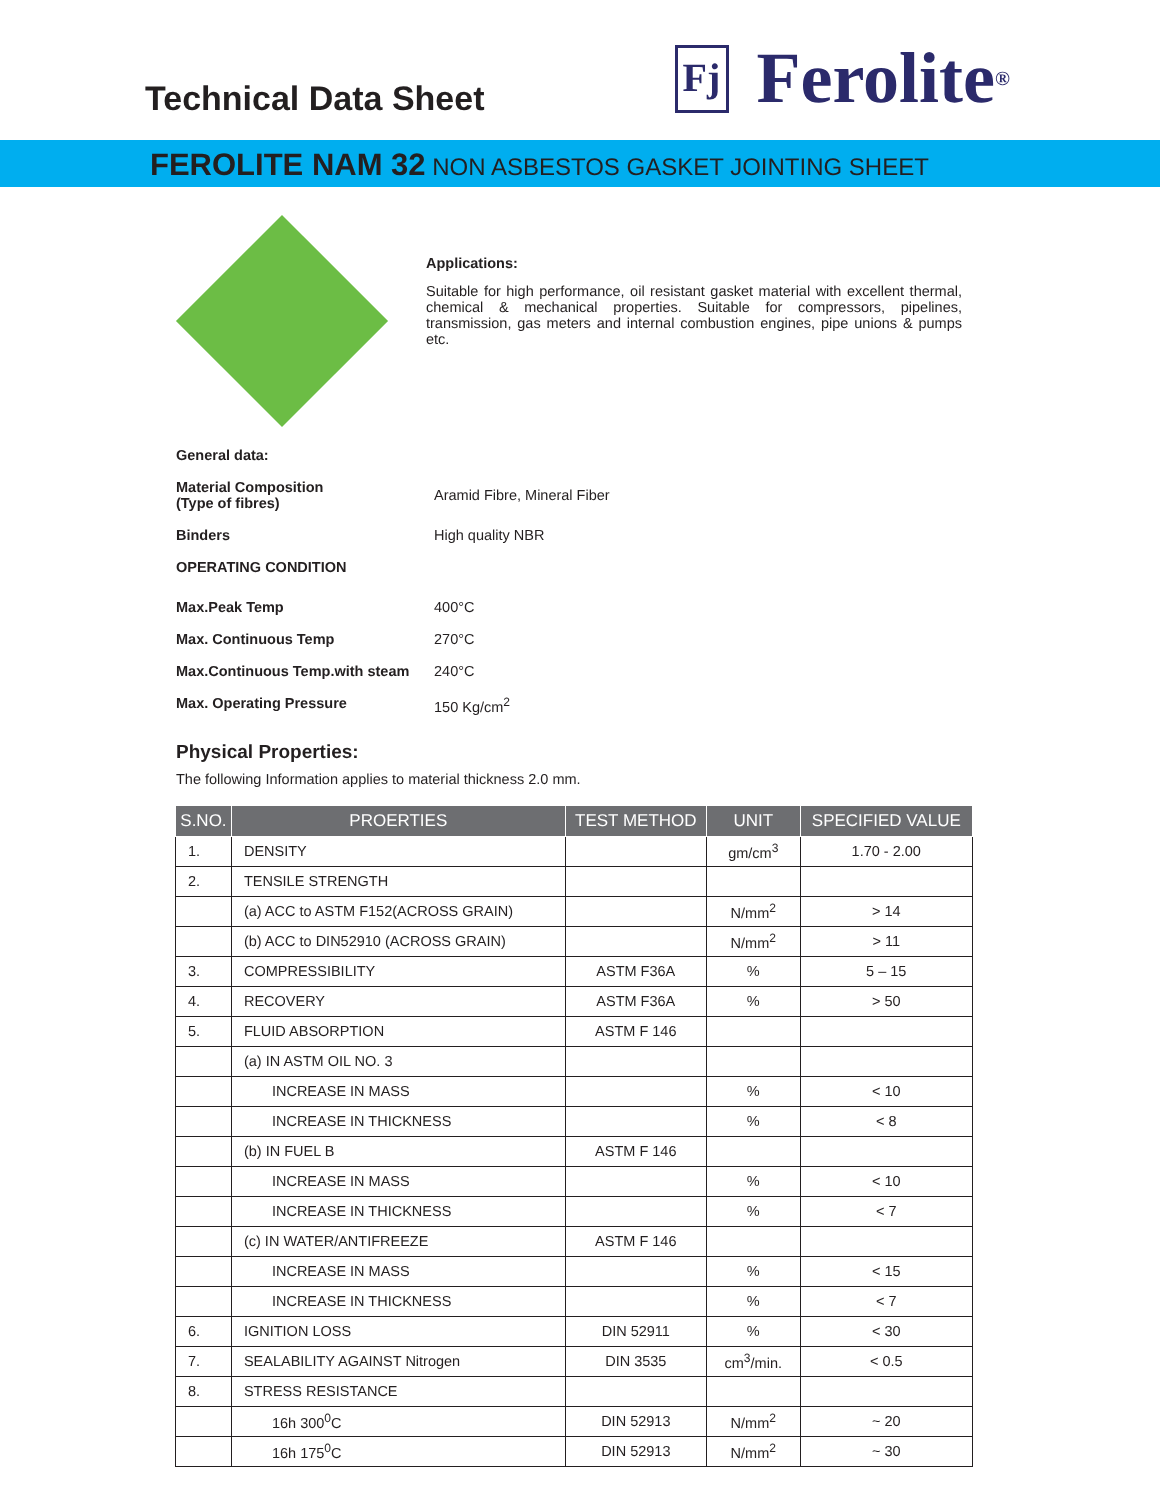Technical Data Sheet
Fj Ferolite<sup>®</sup>
FEROLITE NAM 32 NON ASBESTOS GASKET JOINTING SHEET
Applications:
Suitable for high performance, oil resistant gasket material with excellent thermal, chemical & mechanical properties. Suitable for compressors, pipelines, transmission, gas meters and internal combustion engines, pipe unions & pumps etc.
General data:
Material Composition
(Type of fibres) Aramid Fibre, Mineral Fiber
Binders High quality NBR
OPERATING CONDITION
Max.Peak Temp 400°C
Max. Continuous Temp 270°C
Max.Continuous Temp.with steam 240°C
Max. Operating Pressure 150 Kg/cm<sup>2</sup>
Physical Properties:
The following Information applies to material thickness 2.0 mm.
| S.NO. | PROERTIES | TEST METHOD | UNIT | SPECIFIED VALUE |
| --- | --- | --- | --- | --- |
| 1. | DENSITY | | gm/cm<sup>3</sup> | 1.70 - 2.00 |
| 2. | TENSILE STRENGTH | | | |
| | (a) ACC to ASTM F152(ACROSS GRAIN) | | N/mm<sup>2</sup> | > 14 |
| | (b) ACC to DIN52910 (ACROSS GRAIN) | | N/mm<sup>2</sup> | > 11 |
| 3. | COMPRESSIBILITY | ASTM F36A | % | 5 – 15 |
| 4. | RECOVERY | ASTM F36A | % | > 50 |
| 5. | FLUID ABSORPTION | ASTM F 146 | | |
| | (a) IN ASTM OIL NO. 3 | | | |
| | INCREASE IN MASS | | % | < 10 |
| | INCREASE IN THICKNESS | | % | < 8 |
| | (b) IN FUEL B | ASTM F 146 | | |
| | INCREASE IN MASS | | % | < 10 |
| | INCREASE IN THICKNESS | | % | < 7 |
| | (c) IN WATER/ANTIFREEZE | ASTM F 146 | | |
| | INCREASE IN MASS | | % | < 15 |
| | INCREASE IN THICKNESS | | % | < 7 |
| 6. | IGNITION LOSS | DIN 52911 | % | < 30 |
| 7. | SEALABILITY AGAINST Nitrogen | DIN 3535 | cm<sup>3</sup>/min. | < 0.5 |
| 8. | STRESS RESISTANCE | | | |
| | 16h 300<sup>0</sup>C | DIN 52913 | N/mm<sup>2</sup> | ~ 20 |
| | 16h 175<sup>0</sup>C | DIN 52913 | N/mm<sup>2</sup> | ~ 30 |